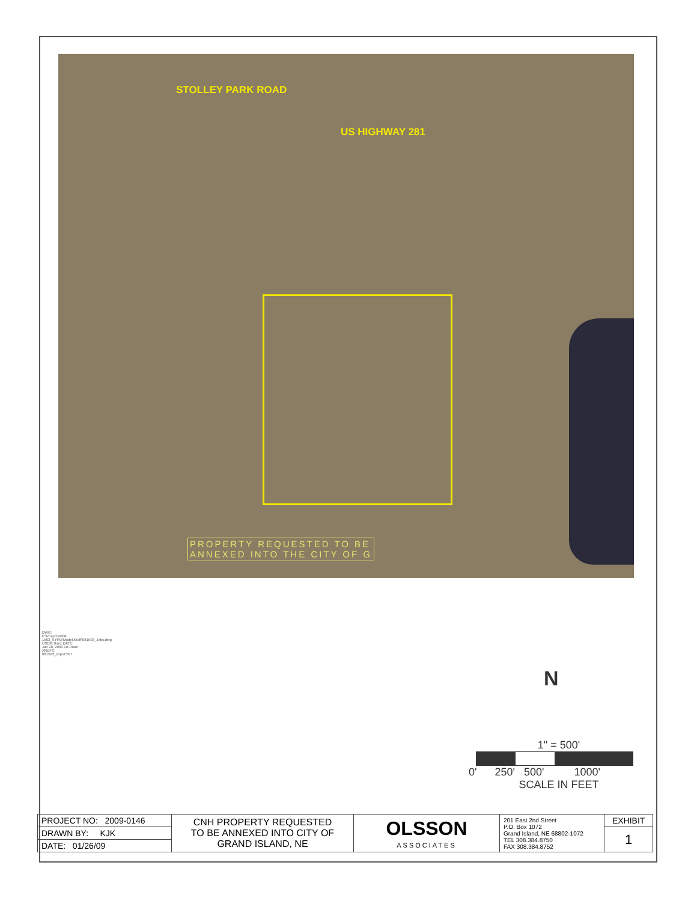STOLLEY PARK ROAD
US HIGHWAY 281
PROPERTY REQUESTED TO BE
ANNEXED INTO THE CITY OF G
DWG: F:\Projects\008-1503_SYPD\Model\Kraft\081503_Jobs.dwg USER: Ikurz DATE: Jan 28, 2009 10:10am XREFS: 081503_xlrpt-CNH
N
1" = 500'
0' 250' 500' 1000'
SCALE IN FEET
| PROJECT NO: 2009-0146 | CNH PROPERTY REQUESTED TO BE ANNEXED INTO CITY OF GRAND ISLAND, NE | OLSSON ASSOCIATES | 201 East 2nd Street P.O. Box 1072 Grand Island, NE 68802-1072 TEL 308.384.8750 FAX 308.384.8752 | EXHIBIT |
| DRAWN BY: KJK | | | | 1 |
| DATE: 01/26/09 | | | | |